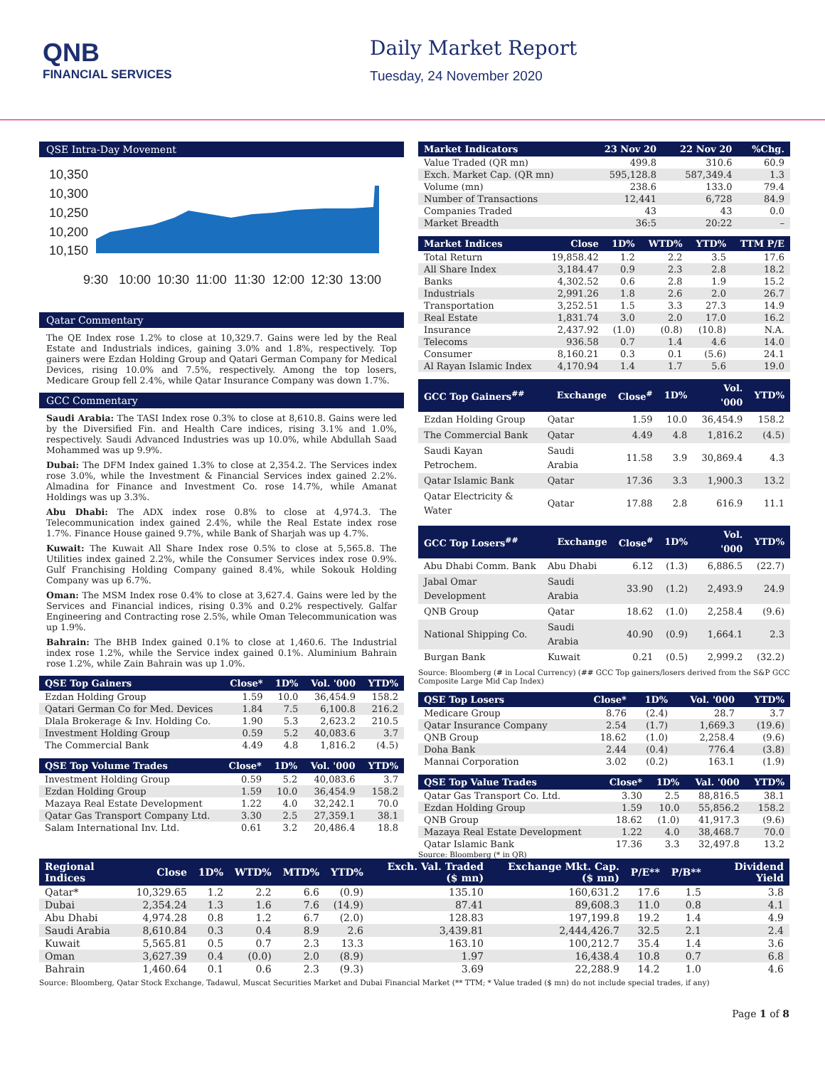QNB
FINANCIAL SERVICES
Daily Market Report
Tuesday, 24 November 2020
QSE Intra-Day Movement
10,350
10,300
10,250
10,200
10,150
9:30
10:00
10:30
11:00
11:30
12:00
12:30
13:00
Qatar Commentary
The QE Index rose 1.2% to close at 10,329.7. Gains were led by the Real Estate and Industrials indices, gaining 3.0% and 1.8%, respectively. Top gainers were Ezdan Holding Group and Qatari German Company for Medical Devices, rising 10.0% and 7.5%, respectively. Among the top losers, Medicare Group fell 2.4%, while Qatar Insurance Company was down 1.7%.
GCC Commentary
Saudi Arabia: The TASI Index rose 0.3% to close at 8,610.8. Gains were led by the Diversified Fin. and Health Care indices, rising 3.1% and 1.0%, respectively. Saudi Advanced Industries was up 10.0%, while Abdullah Saad Mohammed was up 9.9%.
Dubai: The DFM Index gained 1.3% to close at 2,354.2. The Services index rose 3.0%, while the Investment & Financial Services index gained 2.2%. Almadina for Finance and Investment Co. rose 14.7%, while Amanat Holdings was up 3.3%.
Abu Dhabi: The ADX index rose 0.8% to close at 4,974.3. The Telecommunication index gained 2.4%, while the Real Estate index rose 1.7%. Finance House gained 9.7%, while Bank of Sharjah was up 4.7%.
Kuwait: The Kuwait All Share Index rose 0.5% to close at 5,565.8. The Utilities index gained 2.2%, while the Consumer Services index rose 0.9%. Gulf Franchising Holding Company gained 8.4%, while Sokouk Holding Company was up 6.7%.
Oman: The MSM Index rose 0.4% to close at 3,627.4. Gains were led by the Services and Financial indices, rising 0.3% and 0.2% respectively. Galfar Engineering and Contracting rose 2.5%, while Oman Telecommunication was up 1.9%.
Bahrain: The BHB Index gained 0.1% to close at 1,460.6. The Industrial index rose 1.2%, while the Service index gained 0.1%. Aluminium Bahrain rose 1.2%, while Zain Bahrain was up 1.0%.
| QSE Top Gainers | Close* | 1D% | Vol. '000 | YTD% |
| --- | --- | --- | --- | --- |
| Ezdan Holding Group | 1.59 | 10.0 | 36,454.9 | 158.2 |
| Qatari German Co for Med. Devices | 1.84 | 7.5 | 6,100.8 | 216.2 |
| Dlala Brokerage & Inv. Holding Co. | 1.90 | 5.3 | 2,623.2 | 210.5 |
| Investment Holding Group | 0.59 | 5.2 | 40,083.6 | 3.7 |
| The Commercial Bank | 4.49 | 4.8 | 1,816.2 | (4.5) |
| QSE Top Volume Trades | Close* | 1D% | Vol. '000 | YTD% |
| --- | --- | --- | --- | --- |
| Investment Holding Group | 0.59 | 5.2 | 40,083.6 | 3.7 |
| Ezdan Holding Group | 1.59 | 10.0 | 36,454.9 | 158.2 |
| Mazaya Real Estate Development | 1.22 | 4.0 | 32,242.1 | 70.0 |
| Qatar Gas Transport Company Ltd. | 3.30 | 2.5 | 27,359.1 | 38.1 |
| Salam International Inv. Ltd. | 0.61 | 3.2 | 20,486.4 | 18.8 |
| Market Indicators | 23 Nov 20 | 22 Nov 20 | %Chg. |
| --- | --- | --- | --- |
| Value Traded (QR mn) | 499.8 | 310.6 | 60.9 |
| Exch. Market Cap. (QR mn) | 595,128.8 | 587,349.4 | 1.3 |
| Volume (mn) | 238.6 | 133.0 | 79.4 |
| Number of Transactions | 12,441 | 6,728 | 84.9 |
| Companies Traded | 43 | 43 | 0.0 |
| Market Breadth | 36:5 | 20:22 | – |
| Market Indices | Close | 1D% | WTD% | YTD% | TTM P/E |
| --- | --- | --- | --- | --- | --- |
| Total Return | 19,858.42 | 1.2 | 2.2 | 3.5 | 17.6 |
| All Share Index | 3,184.47 | 0.9 | 2.3 | 2.8 | 18.2 |
| Banks | 4,302.52 | 0.6 | 2.8 | 1.9 | 15.2 |
| Industrials | 2,991.26 | 1.8 | 2.6 | 2.0 | 26.7 |
| Transportation | 3,252.51 | 1.5 | 3.3 | 27.3 | 14.9 |
| Real Estate | 1,831.74 | 3.0 | 2.0 | 17.0 | 16.2 |
| Insurance | 2,437.92 | (1.0) | (0.8) | (10.8) | N.A. |
| Telecoms | 936.58 | 0.7 | 1.4 | 4.6 | 14.0 |
| Consumer | 8,160.21 | 0.3 | 0.1 | (5.6) | 24.1 |
| Al Rayan Islamic Index | 4,170.94 | 1.4 | 1.7 | 5.6 | 19.0 |
| GCC Top Gainers<sup>##</sup> | Exchange | Close<sup>#</sup> | 1D% | Vol. '000 | YTD% |
| --- | --- | --- | --- | --- | --- |
| Ezdan Holding Group | Qatar | 1.59 | 10.0 | 36,454.9 | 158.2 |
| The Commercial Bank | Qatar | 4.49 | 4.8 | 1,816.2 | (4.5) |
| Saudi Kayan Petrochem. | Saudi Arabia | 11.58 | 3.9 | 30,869.4 | 4.3 |
| Qatar Islamic Bank | Qatar | 17.36 | 3.3 | 1,900.3 | 13.2 |
| Qatar Electricity & Water | Qatar | 17.88 | 2.8 | 616.9 | 11.1 |
| GCC Top Losers<sup>##</sup> | Exchange | Close<sup>#</sup> | 1D% | Vol. '000 | YTD% |
| --- | --- | --- | --- | --- | --- |
| Abu Dhabi Comm. Bank | Abu Dhabi | 6.12 | (1.3) | 6,886.5 | (22.7) |
| Jabal Omar Development | Saudi Arabia | 33.90 | (1.2) | 2,493.9 | 24.9 |
| QNB Group | Qatar | 18.62 | (1.0) | 2,258.4 | (9.6) |
| National Shipping Co. | Saudi Arabia | 40.90 | (0.9) | 1,664.1 | 2.3 |
| Burgan Bank | Kuwait | 0.21 | (0.5) | 2,999.2 | (32.2) |
Source: Bloomberg (# in Local Currency) (## GCC Top gainers/losers derived from the S&P GCC Composite Large Mid Cap Index)
| QSE Top Losers | Close* | 1D% | Vol. '000 | YTD% |
| --- | --- | --- | --- | --- |
| Medicare Group | 8.76 | (2.4) | 28.7 | 3.7 |
| Qatar Insurance Company | 2.54 | (1.7) | 1,669.3 | (19.6) |
| QNB Group | 18.62 | (1.0) | 2,258.4 | (9.6) |
| Doha Bank | 2.44 | (0.4) | 776.4 | (3.8) |
| Mannai Corporation | 3.02 | (0.2) | 163.1 | (1.9) |
| QSE Top Value Trades | Close* | 1D% | Val. '000 | YTD% |
| --- | --- | --- | --- | --- |
| Qatar Gas Transport Co. Ltd. | 3.30 | 2.5 | 88,816.5 | 38.1 |
| Ezdan Holding Group | 1.59 | 10.0 | 55,856.2 | 158.2 |
| QNB Group | 18.62 | (1.0) | 41,917.3 | (9.6) |
| Mazaya Real Estate Development | 1.22 | 4.0 | 38,468.7 | 70.0 |
| Qatar Islamic Bank | 17.36 | 3.3 | 32,497.8 | 13.2 |
Source: Bloomberg (* in QR)
| Regional Indices | Close | 1D% | WTD% | MTD% | YTD% | Exch. Val. Traded ($ mn) | Exchange Mkt. Cap. ($ mn) | P/E** | P/B** | Dividend Yield |
| --- | --- | --- | --- | --- | --- | --- | --- | --- | --- | --- |
| Qatar* | 10,329.65 | 1.2 | 2.2 | 6.6 | (0.9) | 135.10 | 160,631.2 | 17.6 | 1.5 | 3.8 |
| Dubai | 2,354.24 | 1.3 | 1.6 | 7.6 | (14.9) | 87.41 | 89,608.3 | 11.0 | 0.8 | 4.1 |
| Abu Dhabi | 4,974.28 | 0.8 | 1.2 | 6.7 | (2.0) | 128.83 | 197,199.8 | 19.2 | 1.4 | 4.9 |
| Saudi Arabia | 8,610.84 | 0.3 | 0.4 | 8.9 | 2.6 | 3,439.81 | 2,444,426.7 | 32.5 | 2.1 | 2.4 |
| Kuwait | 5,565.81 | 0.5 | 0.7 | 2.3 | 13.3 | 163.10 | 100,212.7 | 35.4 | 1.4 | 3.6 |
| Oman | 3,627.39 | 0.4 | (0.0) | 2.0 | (8.9) | 1.97 | 16,438.4 | 10.8 | 0.7 | 6.8 |
| Bahrain | 1,460.64 | 0.1 | 0.6 | 2.3 | (9.3) | 3.69 | 22,288.9 | 14.2 | 1.0 | 4.6 |
Source: Bloomberg, Qatar Stock Exchange, Tadawul, Muscat Securities Market and Dubai Financial Market (** TTM; * Value traded ($ mn) do not include special trades, if any)
Page 1 of 8